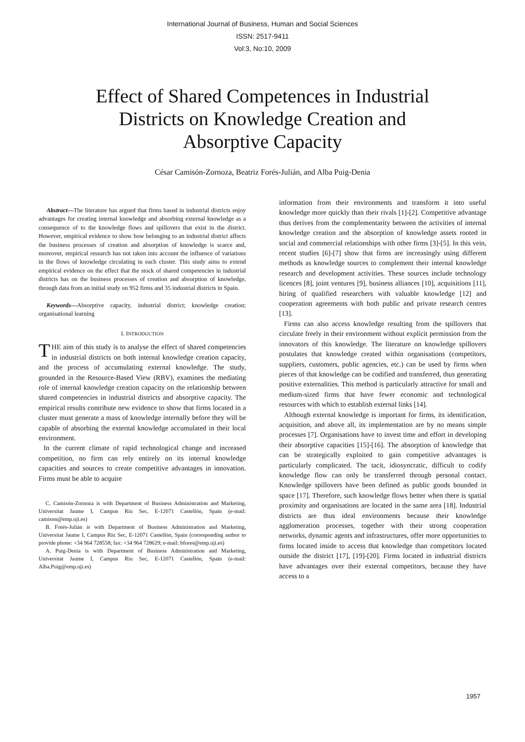International Journal of Business, Human and Social Sciences
ISSN: 2517-9411
Vol:3, No:10, 2009
Effect of Shared Competences in Industrial Districts on Knowledge Creation and Absorptive Capacity
César Camisón-Zornoza, Beatriz Forés-Julián, and Alba Puig-Denia
Abstract—The literature has argued that firms based in industrial districts enjoy advantages for creating internal knowledge and absorbing external knowledge as a consequence of to the knowledge flows and spillovers that exist in the district. However, empirical evidence to show how belonging to an industrial district affects the business processes of creation and absorption of knowledge is scarce and, moreover, empirical research has not taken into account the influence of variations in the flows of knowledge circulating in each cluster. This study aims to extend empirical evidence on the effect that the stock of shared competencies in industrial districts has on the business processes of creation and absorption of knowledge, through data from an initial study on 952 firms and 35 industrial districts in Spain.
Keywords—Absorptive capacity, industrial district; knowledge creation; organisational learning
I. INTRODUCTION
THE aim of this study is to analyse the effect of shared competencies in industrial districts on both internal knowledge creation capacity, and the process of accumulating external knowledge. The study, grounded in the Resource-Based View (RBV), examines the mediating role of internal knowledge creation capacity on the relationship between shared competencies in industrial districts and absorptive capacity. The empirical results contribute new evidence to show that firms located in a cluster must generate a mass of knowledge internally before they will be capable of absorbing the external knowledge accumulated in their local environment.
In the current climate of rapid technological change and increased competition, no firm can rely entirely on its internal knowledge capacities and sources to create competitive advantages in innovation. Firms must be able to acquire
C. Camisón-Zornoza is with Department of Business Administration and Marketing, Universitat Jaume I, Campus Riu Sec, E-12071 Castellón, Spain (e-mail: camison@emp.uji.es)
B. Forés-Julián is with Department of Business Administration and Marketing, Universitat Jaume I, Campus Riu Sec, E-12071 Castellón, Spain (corresponding author to provide phone: +34 964 728558; fax: +34 964 728629; e-mail: bfores@emp.uji.es)
A. Puig-Denia is with Department of Business Administration and Marketing, Universitat Jaume I, Campus Riu Sec, E-12071 Castellón, Spain (e-mail: Alba.Puig@emp.uji.es)
information from their environments and transform it into useful knowledge more quickly than their rivals [1]-[2]. Competitive advantage thus derives from the complementarity between the activities of internal knowledge creation and the absorption of knowledge assets rooted in social and commercial relationships with other firms [3]-[5]. In this vein, recent studies [6]-[7] show that firms are increasingly using different methods as knowledge sources to complement their internal knowledge research and development activities. These sources include technology licences [8], joint ventures [9], business alliances [10], acquisitions [11], hiring of qualified researchers with valuable knowledge [12] and cooperation agreements with both public and private research centres [13].
Firms can also access knowledge resulting from the spillovers that circulate freely in their environment without explicit permission from the innovators of this knowledge. The literature on knowledge spillovers postulates that knowledge created within organisations (competitors, suppliers, customers, public agencies, etc.) can be used by firms when pieces of that knowledge can be codified and transferred, thus generating positive externalities. This method is particularly attractive for small and medium-sized firms that have fewer economic and technological resources with which to establish external links [14].
Although external knowledge is important for firms, its identification, acquisition, and above all, its implementation are by no means simple processes [7]. Organisations have to invest time and effort in developing their absorptive capacities [15]-[16]. The absorption of knowledge that can be strategically exploited to gain competitive advantages is particularly complicated. The tacit, idiosyncratic, difficult to codify knowledge flow can only be transferred through personal contact. Knowledge spillovers have been defined as public goods bounded in space [17]. Therefore, such knowledge flows better when there is spatial proximity and organisations are located in the same area [18]. Industrial districts are thus ideal environments because their knowledge agglomeration processes, together with their strong cooperation networks, dynamic agents and infrastructures, offer more opportunities to firms located inside to access that knowledge than competitors located outside the district [17], [19]-[20]. Firms located in industrial districts have advantages over their external competitors, because they have access to a
1957